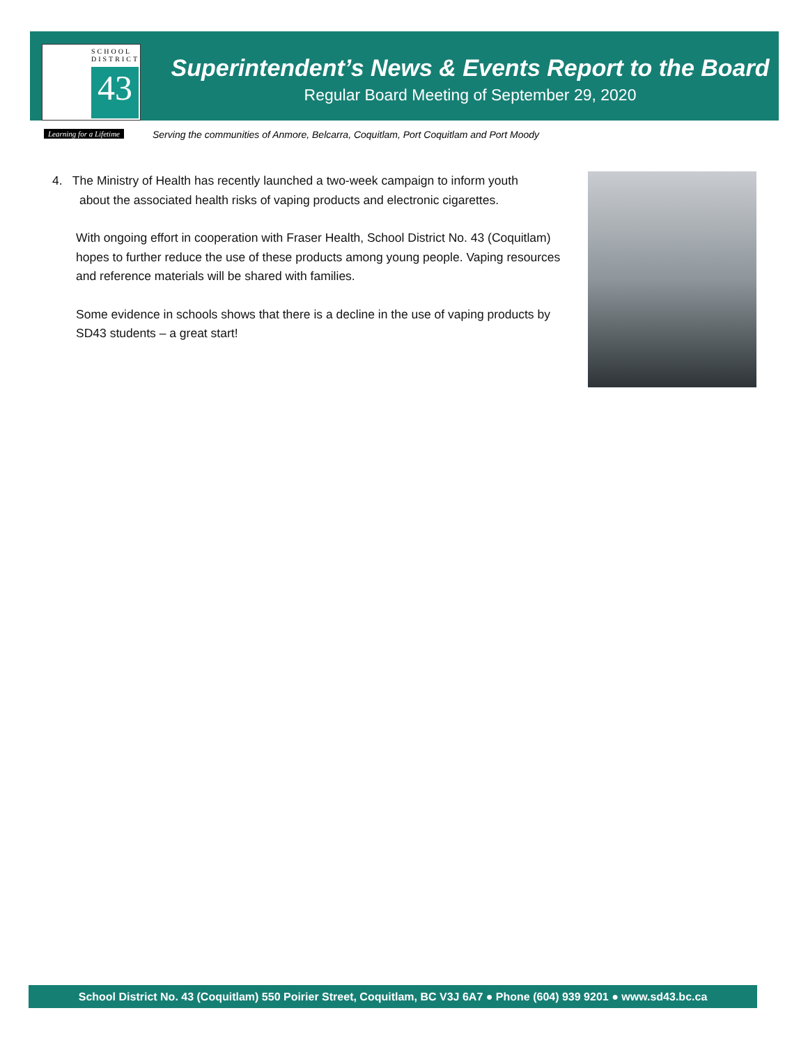SCHOOL
DISTRICT
43
Superintendent’s News & Events Report to the Board
Regular Board Meeting of September 29, 2020
Learning for a Lifetime
Serving the communities of Anmore, Belcarra, Coquitlam, Port Coquitlam and Port Moody
4. The Ministry of Health has recently launched a two-week campaign to inform youth
about the associated health risks of vaping products and electronic cigarettes.
With ongoing effort in cooperation with Fraser Health, School District No. 43 (Coquitlam) hopes to further reduce the use of these products among young people. Vaping resources and reference materials will be shared with families.
Some evidence in schools shows that there is a decline in the use of vaping products by SD43 students – a great start!
School District No. 43 (Coquitlam) 550 Poirier Street, Coquitlam, BC V3J 6A7 ● Phone (604) 939 9201 ● www.sd43.bc.ca